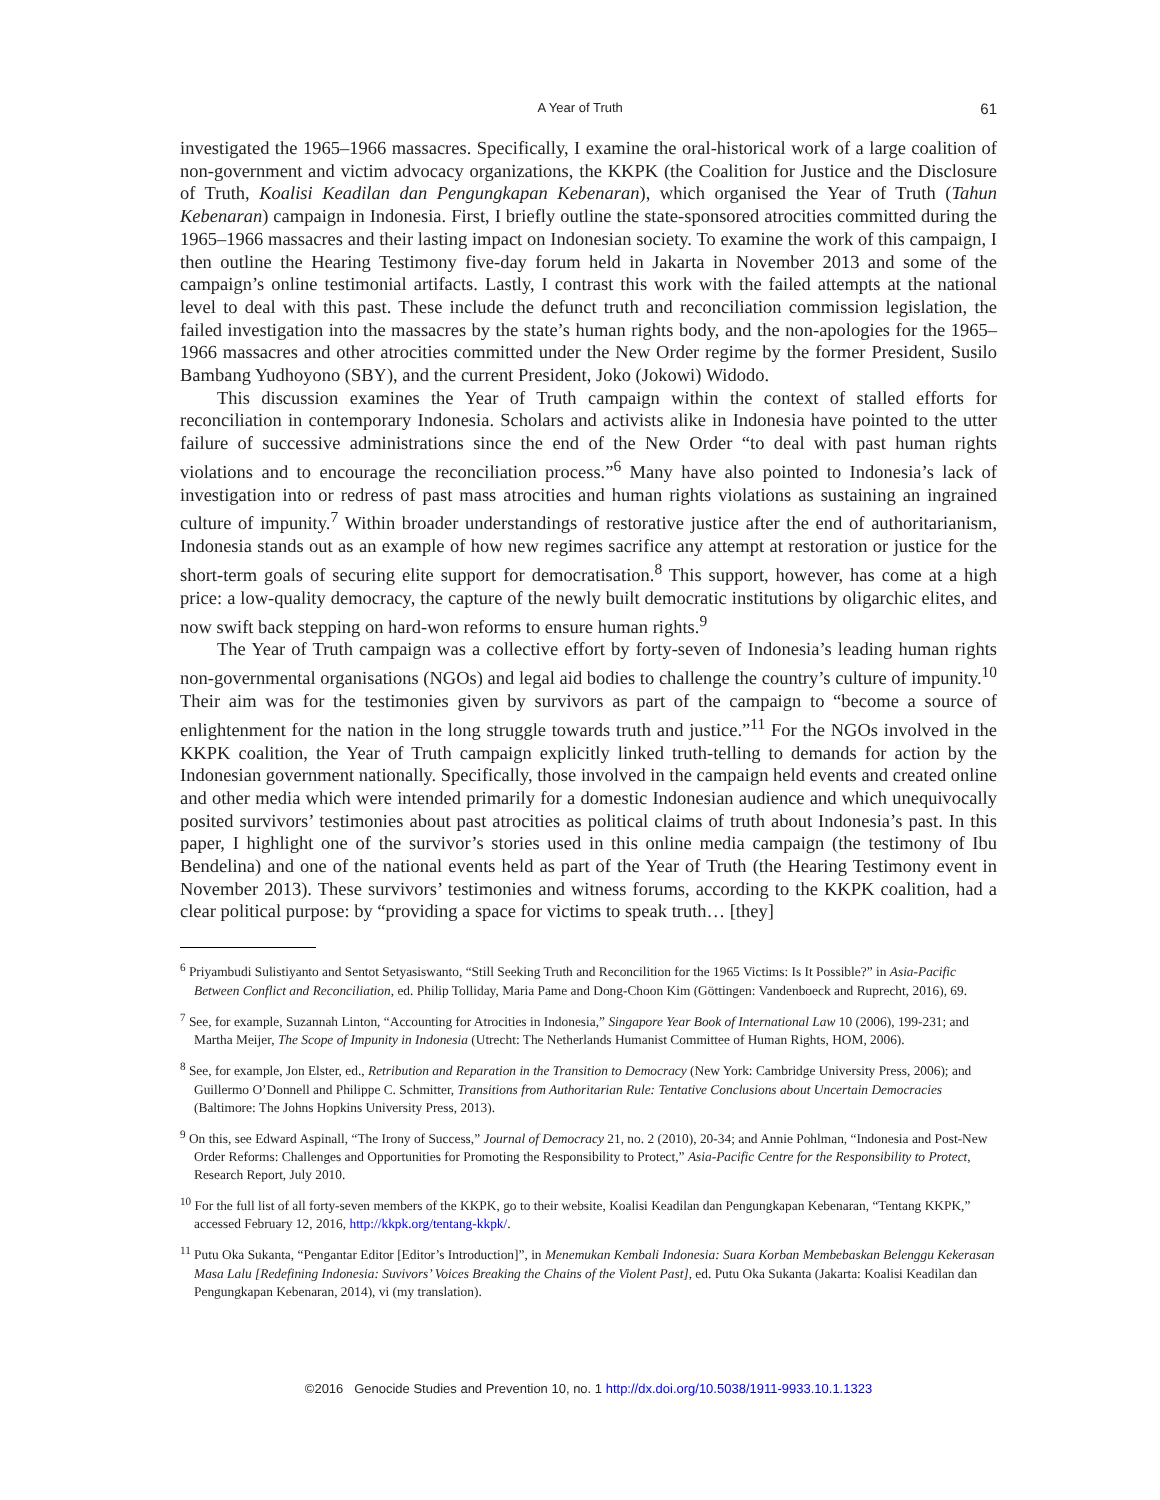A Year of Truth 61
investigated the 1965–1966 massacres. Specifically, I examine the oral-historical work of a large coalition of non-government and victim advocacy organizations, the KKPK (the Coalition for Justice and the Disclosure of Truth, Koalisi Keadilan dan Pengungkapan Kebenaran), which organised the Year of Truth (Tahun Kebenaran) campaign in Indonesia. First, I briefly outline the state-sponsored atrocities committed during the 1965–1966 massacres and their lasting impact on Indonesian society. To examine the work of this campaign, I then outline the Hearing Testimony five-day forum held in Jakarta in November 2013 and some of the campaign’s online testimonial artifacts. Lastly, I contrast this work with the failed attempts at the national level to deal with this past. These include the defunct truth and reconciliation commission legislation, the failed investigation into the massacres by the state’s human rights body, and the non-apologies for the 1965–1966 massacres and other atrocities committed under the New Order regime by the former President, Susilo Bambang Yudhoyono (SBY), and the current President, Joko (Jokowi) Widodo.
This discussion examines the Year of Truth campaign within the context of stalled efforts for reconciliation in contemporary Indonesia. Scholars and activists alike in Indonesia have pointed to the utter failure of successive administrations since the end of the New Order “to deal with past human rights violations and to encourage the reconciliation process.”<sup>6</sup> Many have also pointed to Indonesia’s lack of investigation into or redress of past mass atrocities and human rights violations as sustaining an ingrained culture of impunity.<sup>7</sup> Within broader understandings of restorative justice after the end of authoritarianism, Indonesia stands out as an example of how new regimes sacrifice any attempt at restoration or justice for the short-term goals of securing elite support for democratisation.<sup>8</sup> This support, however, has come at a high price: a low-quality democracy, the capture of the newly built democratic institutions by oligarchic elites, and now swift back stepping on hard-won reforms to ensure human rights.<sup>9</sup>
The Year of Truth campaign was a collective effort by forty-seven of Indonesia’s leading human rights non-governmental organisations (NGOs) and legal aid bodies to challenge the country’s culture of impunity.<sup>10</sup> Their aim was for the testimonies given by survivors as part of the campaign to “become a source of enlightenment for the nation in the long struggle towards truth and justice.”<sup>11</sup> For the NGOs involved in the KKPK coalition, the Year of Truth campaign explicitly linked truth-telling to demands for action by the Indonesian government nationally. Specifically, those involved in the campaign held events and created online and other media which were intended primarily for a domestic Indonesian audience and which unequivocally posited survivors’ testimonies about past atrocities as political claims of truth about Indonesia’s past. In this paper, I highlight one of the survivor’s stories used in this online media campaign (the testimony of Ibu Bendelina) and one of the national events held as part of the Year of Truth (the Hearing Testimony event in November 2013). These survivors’ testimonies and witness forums, according to the KKPK coalition, had a clear political purpose: by “providing a space for victims to speak truth… [they]
<sup>6</sup> Priyambudi Sulistiyanto and Sentot Setyasiswanto, “Still Seeking Truth and Reconcilition for the 1965 Victims: Is It Possible?” in Asia-Pacific Between Conflict and Reconciliation, ed. Philip Tolliday, Maria Pame and Dong-Choon Kim (Göttingen: Vandenboeck and Ruprecht, 2016), 69.
<sup>7</sup> See, for example, Suzannah Linton, “Accounting for Atrocities in Indonesia,” Singapore Year Book of International Law 10 (2006), 199-231; and Martha Meijer, The Scope of Impunity in Indonesia (Utrecht: The Netherlands Humanist Committee of Human Rights, HOM, 2006).
<sup>8</sup> See, for example, Jon Elster, ed., Retribution and Reparation in the Transition to Democracy (New York: Cambridge University Press, 2006); and Guillermo O’Donnell and Philippe C. Schmitter, Transitions from Authoritarian Rule: Tentative Conclusions about Uncertain Democracies (Baltimore: The Johns Hopkins University Press, 2013).
<sup>9</sup> On this, see Edward Aspinall, “The Irony of Success,” Journal of Democracy 21, no. 2 (2010), 20-34; and Annie Pohlman, “Indonesia and Post-New Order Reforms: Challenges and Opportunities for Promoting the Responsibility to Protect,” Asia-Pacific Centre for the Responsibility to Protect, Research Report, July 2010.
<sup>10</sup> For the full list of all forty-seven members of the KKPK, go to their website, Koalisi Keadilan dan Pengungkapan Kebenaran, “Tentang KKPK,” accessed February 12, 2016, http://kkpk.org/tentang-kkpk/.
<sup>11</sup> Putu Oka Sukanta, “Pengantar Editor [Editor’s Introduction]”, in Menemukan Kembali Indonesia: Suara Korban Membebaskan Belenggu Kekerasan Masa Lalu [Redefining Indonesia: Suvivors’ Voices Breaking the Chains of the Violent Past], ed. Putu Oka Sukanta (Jakarta: Koalisi Keadilan dan Pengungkapan Kebenaran, 2014), vi (my translation).
©2016 Genocide Studies and Prevention 10, no. 1 http://dx.doi.org/10.5038/1911-9933.10.1.1323